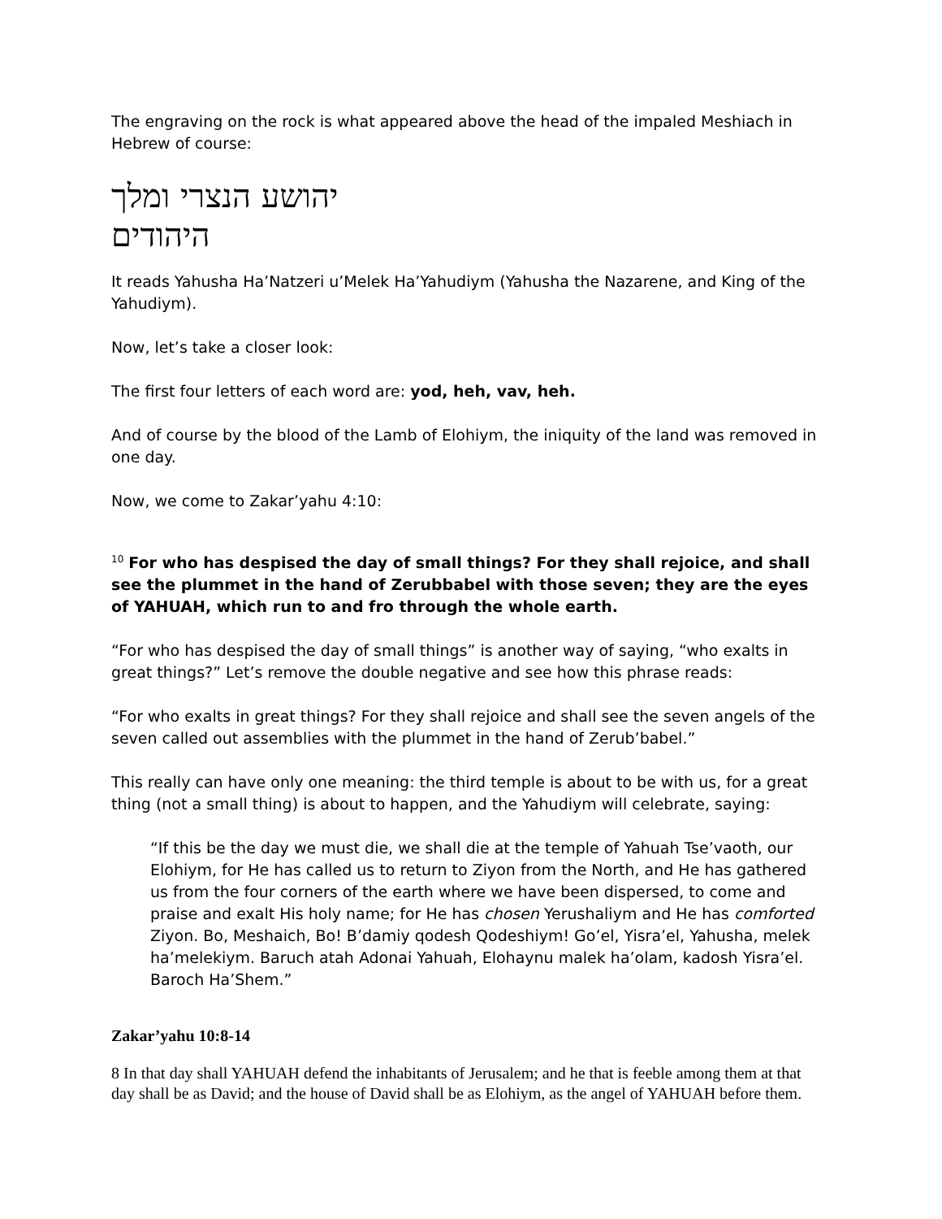The engraving on the rock is what appeared above the head of the impaled Meshiach in Hebrew of course:
יהושע הנצרי ומלך היהודים
It reads Yahusha Ha’Natzeri u’Melek Ha’Yahudiym (Yahusha the Nazarene, and King of the Yahudiym).
Now, let’s take a closer look:
The first four letters of each word are: yod, heh, vav, heh.
And of course by the blood of the Lamb of Elohiym, the iniquity of the land was removed in one day.
Now, we come to Zakar’yahu 4:10:
<sup>10</sup> For who has despised the day of small things? For they shall rejoice, and shall see the plummet in the hand of Zerubbabel with those seven; they are the eyes of YAHUAH, which run to and fro through the whole earth.
“For who has despised the day of small things” is another way of saying, “who exalts in great things?” Let’s remove the double negative and see how this phrase reads:
“For who exalts in great things? For they shall rejoice and shall see the seven angels of the seven called out assemblies with the plummet in the hand of Zerub’babel.”
This really can have only one meaning: the third temple is about to be with us, for a great thing (not a small thing) is about to happen, and the Yahudiym will celebrate, saying:
“If this be the day we must die, we shall die at the temple of Yahuah Tse’vaoth, our Elohiym, for He has called us to return to Ziyon from the North, and He has gathered us from the four corners of the earth where we have been dispersed, to come and praise and exalt His holy name; for He has chosen Yerushaliym and He has comforted Ziyon. Bo, Meshaich, Bo! B’damiy qodesh Qodeshiym! Go’el, Yisra’el, Yahusha, melek ha’melekiym. Baruch atah Adonai Yahuah, Elohaynu malek ha’olam, kadosh Yisra’el. Baroch Ha’Shem.”
Zakar’yahu 10:8-14
8 In that day shall YAHUAH defend the inhabitants of Jerusalem; and he that is feeble among them at that day shall be as David; and the house of David shall be as Elohiym, as the angel of YAHUAH before them.